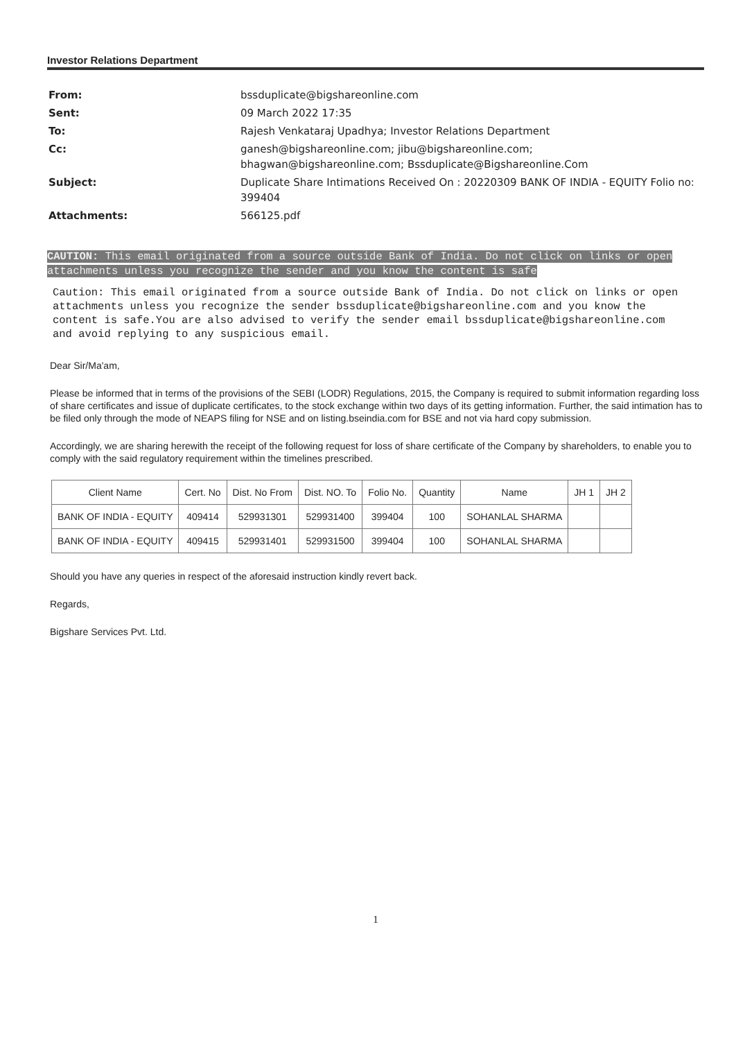Investor Relations Department
| From: | bssduplicate@bigshareonline.com |
| Sent: | 09 March 2022 17:35 |
| To: | Rajesh Venkataraj Upadhya; Investor Relations Department |
| Cc: | ganesh@bigshareonline.com; jibu@bigshareonline.com; bhagwan@bigshareonline.com; Bssduplicate@Bigshareonline.Com |
| Subject: | Duplicate Share Intimations Received On : 20220309 BANK OF INDIA - EQUITY Folio no: 399404 |
| Attachments: | 566125.pdf |
CAUTION: This email originated from a source outside Bank of India. Do not click on links or open attachments unless you recognize the sender and you know the content is safe
Caution: This email originated from a source outside Bank of India. Do not click on links or open attachments unless you recognize the sender bssduplicate@bigshareonline.com and you know the content is safe.You are also advised to verify the sender email bssduplicate@bigshareonline.com and avoid replying to any suspicious email.
Dear Sir/Ma'am,
Please be informed that in terms of the provisions of the SEBI (LODR) Regulations, 2015, the Company is required to submit information regarding loss of share certificates and issue of duplicate certificates, to the stock exchange within two days of its getting information. Further, the said intimation has to be filed only through the mode of NEAPS filing for NSE and on listing.bseindia.com for BSE and not via hard copy submission.
Accordingly, we are sharing herewith the receipt of the following request for loss of share certificate of the Company by shareholders, to enable you to comply with the said regulatory requirement within the timelines prescribed.
| Client Name | Cert. No | Dist. No From | Dist. NO. To | Folio No. | Quantity | Name | JH 1 | JH 2 |
| --- | --- | --- | --- | --- | --- | --- | --- | --- |
| BANK OF INDIA - EQUITY | 409414 | 529931301 | 529931400 | 399404 | 100 | SOHANLAL SHARMA | | |
| BANK OF INDIA - EQUITY | 409415 | 529931401 | 529931500 | 399404 | 100 | SOHANLAL SHARMA | | |
Should you have any queries in respect of the aforesaid instruction kindly revert back.
Regards,
Bigshare Services Pvt. Ltd.
1